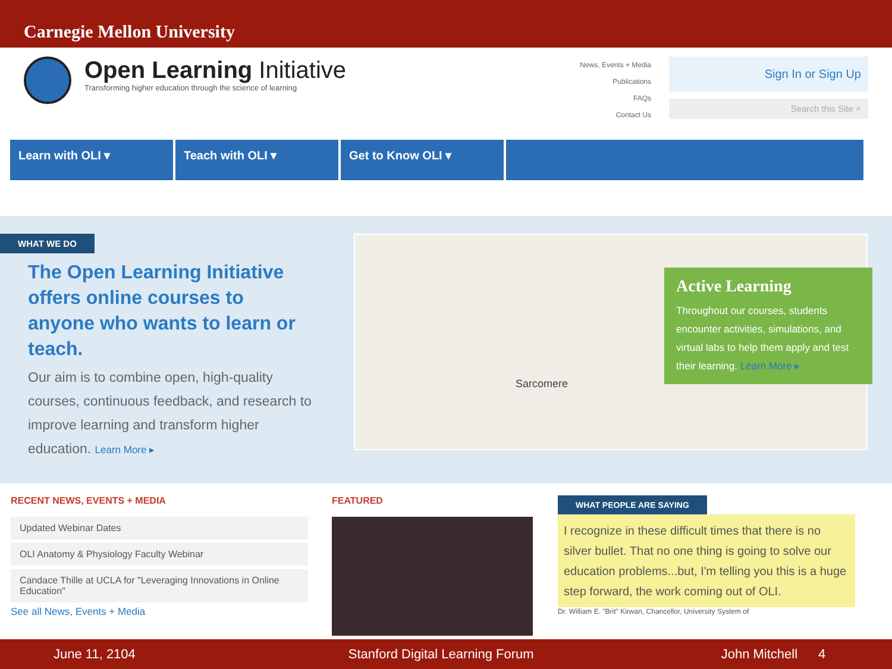Carnegie Mellon University
Open Learning Initiative
Transforming higher education through the science of learning
News, Events + Media
Publications
FAQs
Contact Us
Sign In or Sign Up
Search this Site ⌕
Learn with OLI ▾ Teach with OLI ▾ Get to Know OLI ▾
WHAT WE DO
The Open Learning Initiative offers online courses to anyone who wants to learn or teach.
Our aim is to combine open, high-quality courses, continuous feedback, and research to improve learning and transform higher education. Learn More ▸
Sarcomere
Active Learning
Throughout our courses, students encounter activities, simulations, and virtual labs to help them apply and test their learning. Learn More ▸
RECENT NEWS, EVENTS + MEDIA
Updated Webinar Dates
OLI Anatomy & Physiology Faculty Webinar
Candace Thille at UCLA for "Leveraging Innovations in Online Education"
See all News, Events + Media
FEATURED
WHAT PEOPLE ARE SAYING
I recognize in these difficult times that there is no silver bullet. That no one thing is going to solve our education problems...but, I'm telling you this is a huge step forward, the work coming out of OLI.
Dr. William E. "Brit" Kirwan, Chancellor, University System of
June 11, 2104 Stanford Digital Learning Forum John Mitchell 4